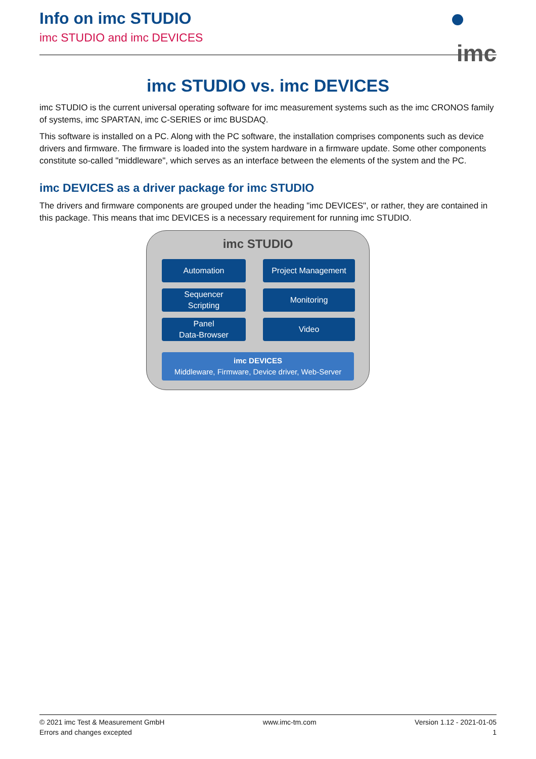Info on imc STUDIO
imc STUDIO and imc DEVICES
imc
imc STUDIO vs. imc DEVICES
imc STUDIO is the current universal operating software for imc measurement systems such as the imc CRONOS family of systems, imc SPARTAN, imc C-SERIES or imc BUSDAQ.
This software is installed on a PC. Along with the PC software, the installation comprises components such as device drivers and firmware. The firmware is loaded into the system hardware in a firmware update. Some other components constitute so-called "middleware", which serves as an interface between the elements of the system and the PC.
imc DEVICES as a driver package for imc STUDIO
The drivers and firmware components are grouped under the heading "imc DEVICES", or rather, they are contained in this package. This means that imc DEVICES is a necessary requirement for running imc STUDIO.
imc STUDIO
Automation
Project Management
Sequencer
Scripting
Monitoring
Panel
Data-Browser
Video
imc DEVICES
Middleware, Firmware, Device driver, Web-Server
© 2021 imc Test & Measurement GmbH
Errors and changes excepted
www.imc-tm.com Version 1.12 - 2021-01-05
1